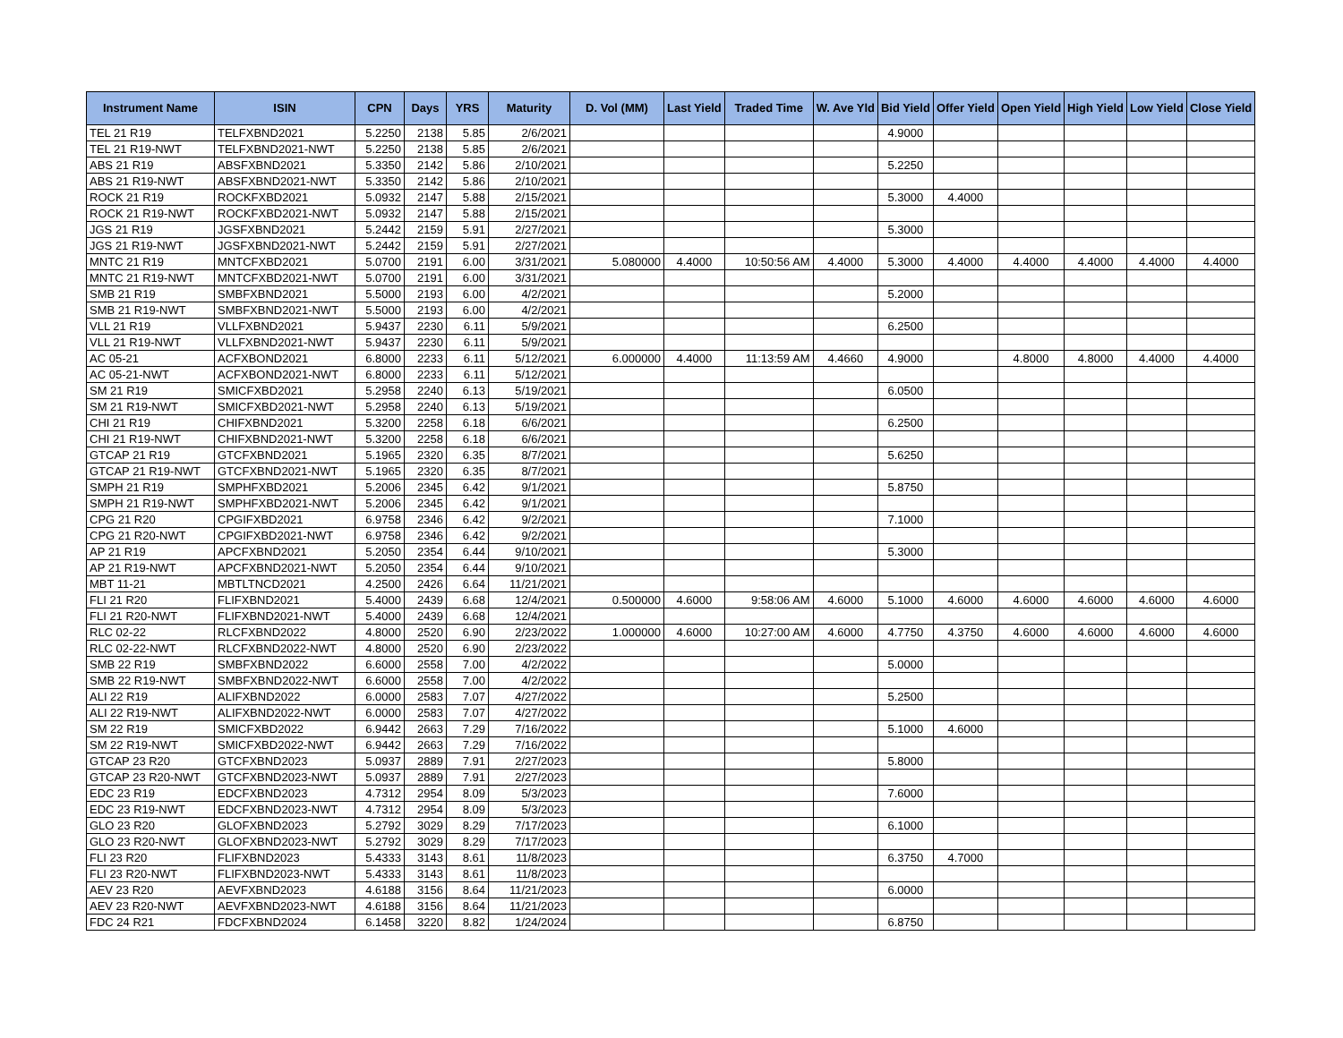| Instrument Name | ISIN | CPN | Days | YRS | Maturity | D. Vol (MM) | Last Yield | Traded Time | W. Ave Yld | Bid Yield | Offer Yield | Open Yield | High Yield | Low Yield | Close Yield |
| --- | --- | --- | --- | --- | --- | --- | --- | --- | --- | --- | --- | --- | --- | --- | --- |
| TEL 21 R19 | TELFXBND2021 | 5.2250 | 2138 | 5.85 | 2/6/2021 | | | | | 4.9000 | | | | | |
| TEL 21 R19-NWT | TELFXBND2021-NWT | 5.2250 | 2138 | 5.85 | 2/6/2021 | | | | | | | | | | |
| ABS 21 R19 | ABSFXBND2021 | 5.3350 | 2142 | 5.86 | 2/10/2021 | | | | | 5.2250 | | | | | |
| ABS 21 R19-NWT | ABSFXBND2021-NWT | 5.3350 | 2142 | 5.86 | 2/10/2021 | | | | | | | | | | |
| ROCK 21 R19 | ROCKFXBD2021 | 5.0932 | 2147 | 5.88 | 2/15/2021 | | | | | 5.3000 | 4.4000 | | | | |
| ROCK 21 R19-NWT | ROCKFXBD2021-NWT | 5.0932 | 2147 | 5.88 | 2/15/2021 | | | | | | | | | | |
| JGS 21 R19 | JGSFXBND2021 | 5.2442 | 2159 | 5.91 | 2/27/2021 | | | | | 5.3000 | | | | | |
| JGS 21 R19-NWT | JGSFXBND2021-NWT | 5.2442 | 2159 | 5.91 | 2/27/2021 | | | | | | | | | | |
| MNTC 21 R19 | MNTCFXBD2021 | 5.0700 | 2191 | 6.00 | 3/31/2021 | 5.080000 | 4.4000 | 10:50:56 AM | 4.4000 | 5.3000 | 4.4000 | 4.4000 | 4.4000 | 4.4000 | 4.4000 |
| MNTC 21 R19-NWT | MNTCFXBD2021-NWT | 5.0700 | 2191 | 6.00 | 3/31/2021 | | | | | | | | | | |
| SMB 21 R19 | SMBFXBND2021 | 5.5000 | 2193 | 6.00 | 4/2/2021 | | | | | 5.2000 | | | | | |
| SMB 21 R19-NWT | SMBFXBND2021-NWT | 5.5000 | 2193 | 6.00 | 4/2/2021 | | | | | | | | | | |
| VLL 21 R19 | VLLFXBND2021 | 5.9437 | 2230 | 6.11 | 5/9/2021 | | | | | 6.2500 | | | | | |
| VLL 21 R19-NWT | VLLFXBND2021-NWT | 5.9437 | 2230 | 6.11 | 5/9/2021 | | | | | | | | | | |
| AC 05-21 | ACFXBOND2021 | 6.8000 | 2233 | 6.11 | 5/12/2021 | 6.000000 | 4.4000 | 11:13:59 AM | 4.4660 | 4.9000 | | 4.8000 | 4.8000 | 4.4000 | 4.4000 |
| AC 05-21-NWT | ACFXBOND2021-NWT | 6.8000 | 2233 | 6.11 | 5/12/2021 | | | | | | | | | | |
| SM 21 R19 | SMICFXBD2021 | 5.2958 | 2240 | 6.13 | 5/19/2021 | | | | | 6.0500 | | | | | |
| SM 21 R19-NWT | SMICFXBD2021-NWT | 5.2958 | 2240 | 6.13 | 5/19/2021 | | | | | | | | | | |
| CHI 21 R19 | CHIFXBND2021 | 5.3200 | 2258 | 6.18 | 6/6/2021 | | | | | 6.2500 | | | | | |
| CHI 21 R19-NWT | CHIFXBND2021-NWT | 5.3200 | 2258 | 6.18 | 6/6/2021 | | | | | | | | | | |
| GTCAP 21 R19 | GTCFXBND2021 | 5.1965 | 2320 | 6.35 | 8/7/2021 | | | | | 5.6250 | | | | | |
| GTCAP 21 R19-NWT | GTCFXBND2021-NWT | 5.1965 | 2320 | 6.35 | 8/7/2021 | | | | | | | | | | |
| SMPH 21 R19 | SMPHFXBD2021 | 5.2006 | 2345 | 6.42 | 9/1/2021 | | | | | 5.8750 | | | | | |
| SMPH 21 R19-NWT | SMPHFXBD2021-NWT | 5.2006 | 2345 | 6.42 | 9/1/2021 | | | | | | | | | | |
| CPG 21 R20 | CPGIFXBD2021 | 6.9758 | 2346 | 6.42 | 9/2/2021 | | | | | 7.1000 | | | | | |
| CPG 21 R20-NWT | CPGIFXBD2021-NWT | 6.9758 | 2346 | 6.42 | 9/2/2021 | | | | | | | | | | |
| AP 21 R19 | APCFXBND2021 | 5.2050 | 2354 | 6.44 | 9/10/2021 | | | | | 5.3000 | | | | | |
| AP 21 R19-NWT | APCFXBND2021-NWT | 5.2050 | 2354 | 6.44 | 9/10/2021 | | | | | | | | | | |
| MBT 11-21 | MBTLTNCD2021 | 4.2500 | 2426 | 6.64 | 11/21/2021 | | | | | | | | | | |
| FLI 21 R20 | FLIFXBND2021 | 5.4000 | 2439 | 6.68 | 12/4/2021 | 0.500000 | 4.6000 | 9:58:06 AM | 4.6000 | 5.1000 | 4.6000 | 4.6000 | 4.6000 | 4.6000 | 4.6000 |
| FLI 21 R20-NWT | FLIFXBND2021-NWT | 5.4000 | 2439 | 6.68 | 12/4/2021 | | | | | | | | | | |
| RLC 02-22 | RLCFXBND2022 | 4.8000 | 2520 | 6.90 | 2/23/2022 | 1.000000 | 4.6000 | 10:27:00 AM | 4.6000 | 4.7750 | 4.3750 | 4.6000 | 4.6000 | 4.6000 | 4.6000 |
| RLC 02-22-NWT | RLCFXBND2022-NWT | 4.8000 | 2520 | 6.90 | 2/23/2022 | | | | | | | | | | |
| SMB 22 R19 | SMBFXBND2022 | 6.6000 | 2558 | 7.00 | 4/2/2022 | | | | | 5.0000 | | | | | |
| SMB 22 R19-NWT | SMBFXBND2022-NWT | 6.6000 | 2558 | 7.00 | 4/2/2022 | | | | | | | | | | |
| ALI 22 R19 | ALIFXBND2022 | 6.0000 | 2583 | 7.07 | 4/27/2022 | | | | | 5.2500 | | | | | |
| ALI 22 R19-NWT | ALIFXBND2022-NWT | 6.0000 | 2583 | 7.07 | 4/27/2022 | | | | | | | | | | |
| SM 22 R19 | SMICFXBD2022 | 6.9442 | 2663 | 7.29 | 7/16/2022 | | | | | 5.1000 | 4.6000 | | | | |
| SM 22 R19-NWT | SMICFXBD2022-NWT | 6.9442 | 2663 | 7.29 | 7/16/2022 | | | | | | | | | | |
| GTCAP 23 R20 | GTCFXBND2023 | 5.0937 | 2889 | 7.91 | 2/27/2023 | | | | | 5.8000 | | | | | |
| GTCAP 23 R20-NWT | GTCFXBND2023-NWT | 5.0937 | 2889 | 7.91 | 2/27/2023 | | | | | | | | | | |
| EDC 23 R19 | EDCFXBND2023 | 4.7312 | 2954 | 8.09 | 5/3/2023 | | | | | 7.6000 | | | | | |
| EDC 23 R19-NWT | EDCFXBND2023-NWT | 4.7312 | 2954 | 8.09 | 5/3/2023 | | | | | | | | | | |
| GLO 23 R20 | GLOFXBND2023 | 5.2792 | 3029 | 8.29 | 7/17/2023 | | | | | 6.1000 | | | | | |
| GLO 23 R20-NWT | GLOFXBND2023-NWT | 5.2792 | 3029 | 8.29 | 7/17/2023 | | | | | | | | | | |
| FLI 23 R20 | FLIFXBND2023 | 5.4333 | 3143 | 8.61 | 11/8/2023 | | | | | 6.3750 | 4.7000 | | | | |
| FLI 23 R20-NWT | FLIFXBND2023-NWT | 5.4333 | 3143 | 8.61 | 11/8/2023 | | | | | | | | | | |
| AEV 23 R20 | AEVFXBND2023 | 4.6188 | 3156 | 8.64 | 11/21/2023 | | | | | 6.0000 | | | | | |
| AEV 23 R20-NWT | AEVFXBND2023-NWT | 4.6188 | 3156 | 8.64 | 11/21/2023 | | | | | | | | | | |
| FDC 24 R21 | FDCFXBND2024 | 6.1458 | 3220 | 8.82 | 1/24/2024 | | | | | 6.8750 | | | | | |